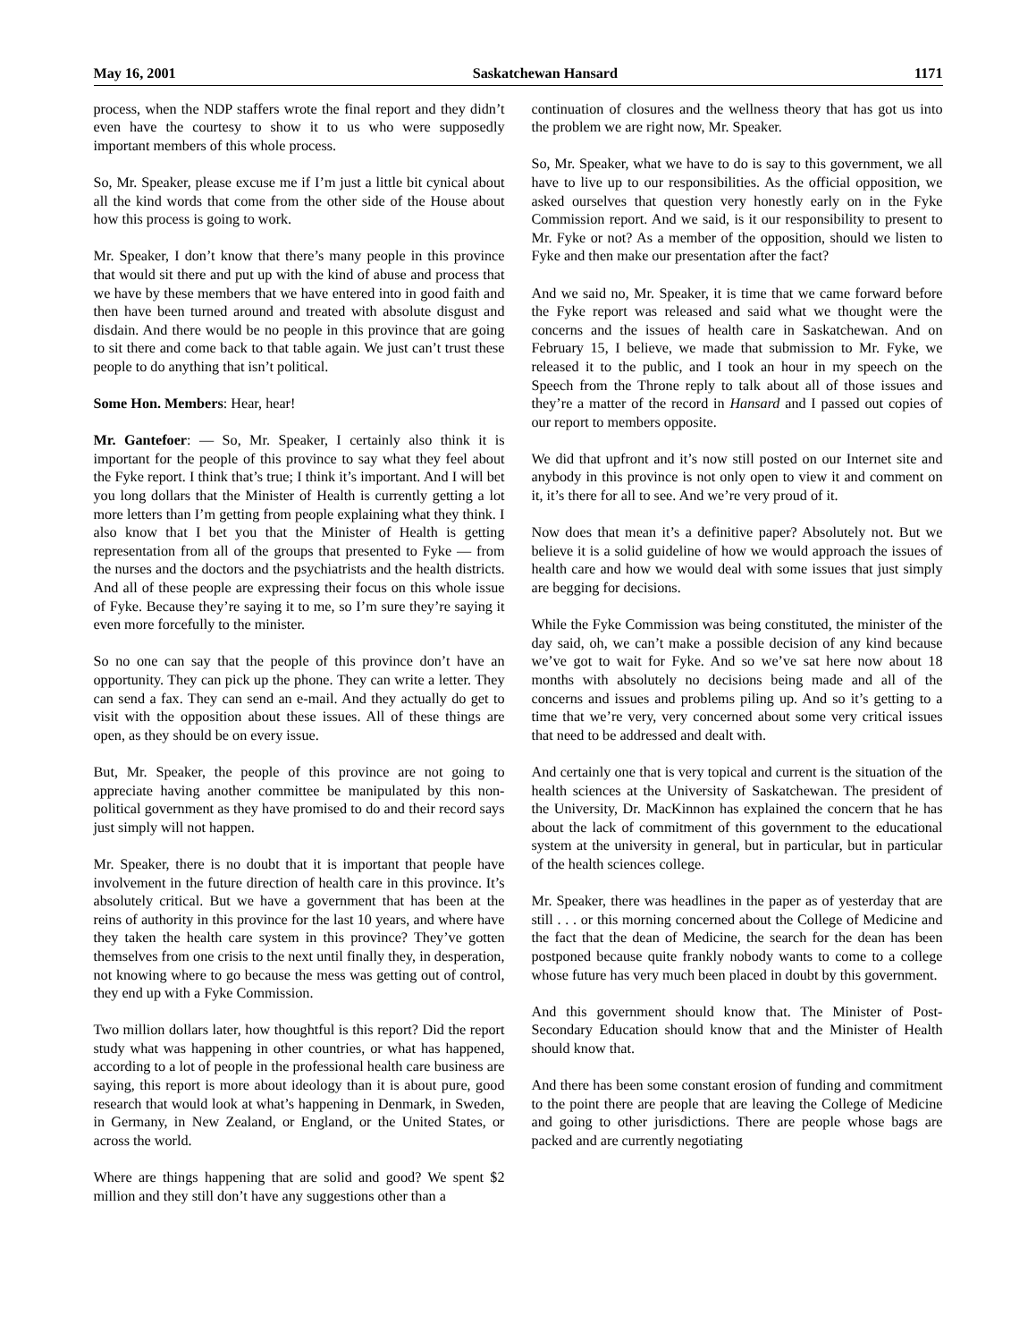May 16, 2001 Saskatchewan Hansard 1171
process, when the NDP staffers wrote the final report and they didn’t even have the courtesy to show it to us who were supposedly important members of this whole process.
So, Mr. Speaker, please excuse me if I’m just a little bit cynical about all the kind words that come from the other side of the House about how this process is going to work.
Mr. Speaker, I don’t know that there’s many people in this province that would sit there and put up with the kind of abuse and process that we have by these members that we have entered into in good faith and then have been turned around and treated with absolute disgust and disdain. And there would be no people in this province that are going to sit there and come back to that table again. We just can’t trust these people to do anything that isn’t political.
Some Hon. Members: Hear, hear!
Mr. Gantefoer: — So, Mr. Speaker, I certainly also think it is important for the people of this province to say what they feel about the Fyke report. I think that’s true; I think it’s important. And I will bet you long dollars that the Minister of Health is currently getting a lot more letters than I’m getting from people explaining what they think. I also know that I bet you that the Minister of Health is getting representation from all of the groups that presented to Fyke — from the nurses and the doctors and the psychiatrists and the health districts. And all of these people are expressing their focus on this whole issue of Fyke. Because they’re saying it to me, so I’m sure they’re saying it even more forcefully to the minister.
So no one can say that the people of this province don’t have an opportunity. They can pick up the phone. They can write a letter. They can send a fax. They can send an e-mail. And they actually do get to visit with the opposition about these issues. All of these things are open, as they should be on every issue.
But, Mr. Speaker, the people of this province are not going to appreciate having another committee be manipulated by this non-political government as they have promised to do and their record says just simply will not happen.
Mr. Speaker, there is no doubt that it is important that people have involvement in the future direction of health care in this province. It’s absolutely critical. But we have a government that has been at the reins of authority in this province for the last 10 years, and where have they taken the health care system in this province? They’ve gotten themselves from one crisis to the next until finally they, in desperation, not knowing where to go because the mess was getting out of control, they end up with a Fyke Commission.
Two million dollars later, how thoughtful is this report? Did the report study what was happening in other countries, or what has happened, according to a lot of people in the professional health care business are saying, this report is more about ideology than it is about pure, good research that would look at what’s happening in Denmark, in Sweden, in Germany, in New Zealand, or England, or the United States, or across the world.
Where are things happening that are solid and good? We spent $2 million and they still don’t have any suggestions other than a
continuation of closures and the wellness theory that has got us into the problem we are right now, Mr. Speaker.
So, Mr. Speaker, what we have to do is say to this government, we all have to live up to our responsibilities. As the official opposition, we asked ourselves that question very honestly early on in the Fyke Commission report. And we said, is it our responsibility to present to Mr. Fyke or not? As a member of the opposition, should we listen to Fyke and then make our presentation after the fact?
And we said no, Mr. Speaker, it is time that we came forward before the Fyke report was released and said what we thought were the concerns and the issues of health care in Saskatchewan. And on February 15, I believe, we made that submission to Mr. Fyke, we released it to the public, and I took an hour in my speech on the Speech from the Throne reply to talk about all of those issues and they’re a matter of the record in Hansard and I passed out copies of our report to members opposite.
We did that upfront and it’s now still posted on our Internet site and anybody in this province is not only open to view it and comment on it, it’s there for all to see. And we’re very proud of it.
Now does that mean it’s a definitive paper? Absolutely not. But we believe it is a solid guideline of how we would approach the issues of health care and how we would deal with some issues that just simply are begging for decisions.
While the Fyke Commission was being constituted, the minister of the day said, oh, we can’t make a possible decision of any kind because we’ve got to wait for Fyke. And so we’ve sat here now about 18 months with absolutely no decisions being made and all of the concerns and issues and problems piling up. And so it’s getting to a time that we’re very, very concerned about some very critical issues that need to be addressed and dealt with.
And certainly one that is very topical and current is the situation of the health sciences at the University of Saskatchewan. The president of the University, Dr. MacKinnon has explained the concern that he has about the lack of commitment of this government to the educational system at the university in general, but in particular, but in particular of the health sciences college.
Mr. Speaker, there was headlines in the paper as of yesterday that are still . . . or this morning concerned about the College of Medicine and the fact that the dean of Medicine, the search for the dean has been postponed because quite frankly nobody wants to come to a college whose future has very much been placed in doubt by this government.
And this government should know that. The Minister of Post-Secondary Education should know that and the Minister of Health should know that.
And there has been some constant erosion of funding and commitment to the point there are people that are leaving the College of Medicine and going to other jurisdictions. There are people whose bags are packed and are currently negotiating